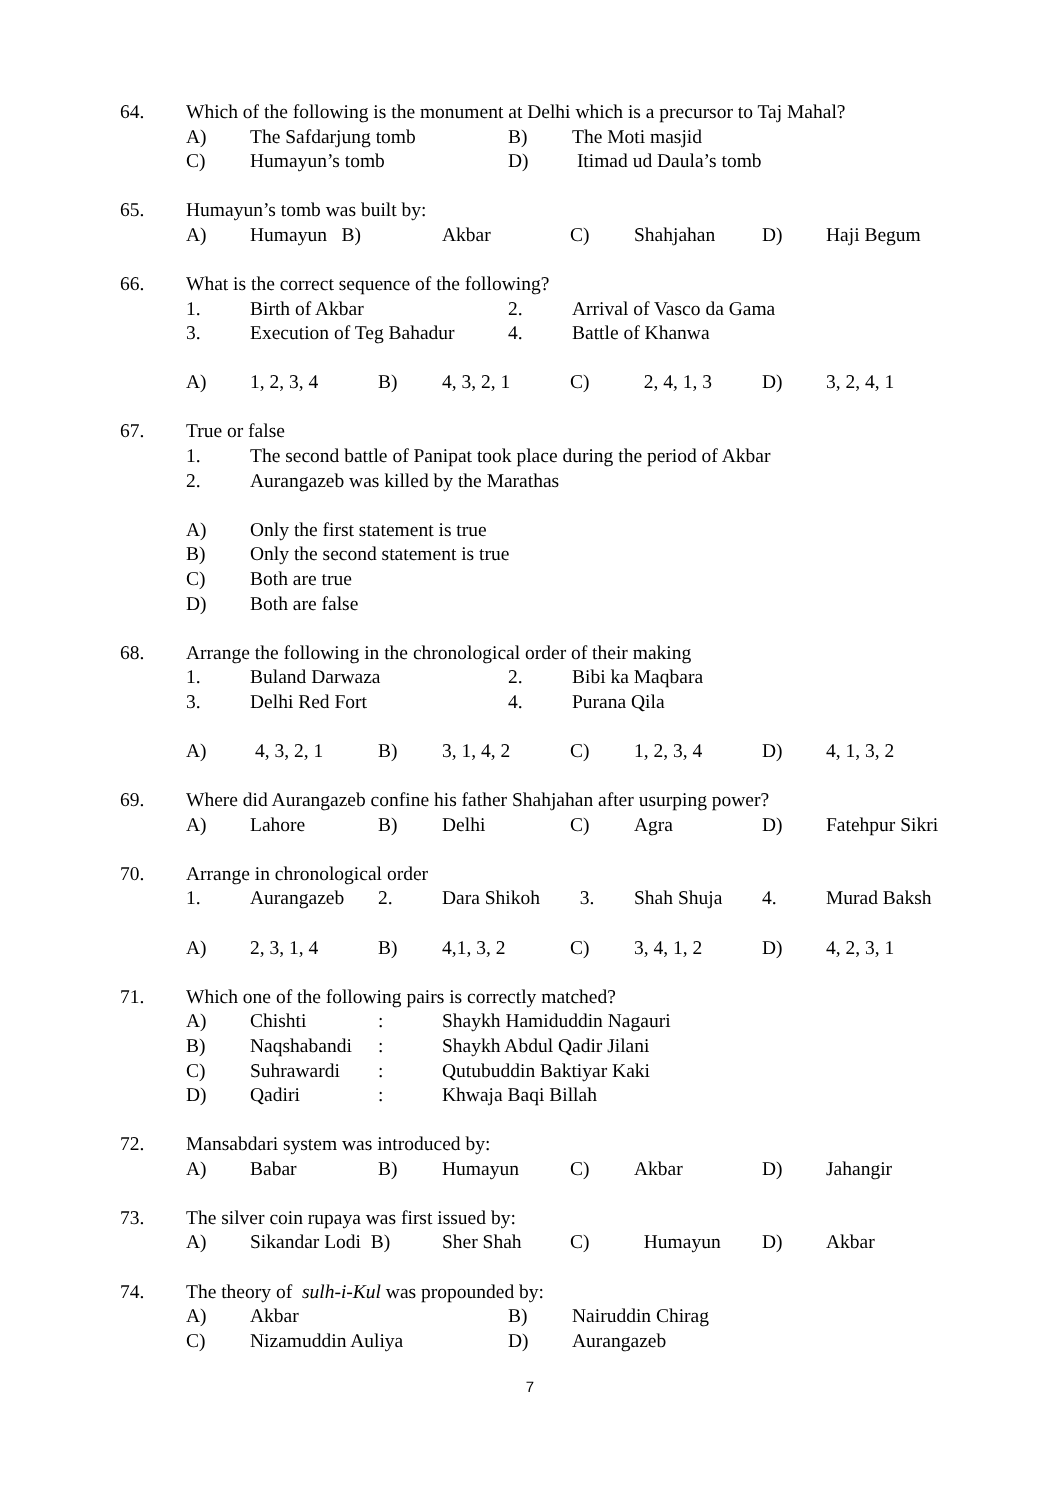64. Which of the following is the monument at Delhi which is a precursor to Taj Mahal?
A) The Safdarjung tomb B) The Moti masjid
C) Humayun’s tomb D) Itimad ud Daula’s tomb
65. Humayun’s tomb was built by:
A) Humayun B) Akbar C) Shahjahan D) Haji Begum
66. What is the correct sequence of the following?
1. Birth of Akbar 2. Arrival of Vasco da Gama
3. Execution of Teg Bahadur 4. Battle of Khanwa
A) 1, 2, 3, 4 B) 4, 3, 2, 1 C) 2, 4, 1, 3 D) 3, 2, 4, 1
67. True or false
1. The second battle of Panipat took place during the period of Akbar
2. Aurangazeb was killed by the Marathas
A) Only the first statement is true
B) Only the second statement is true
C) Both are true
D) Both are false
68. Arrange the following in the chronological order of their making
1. Buland Darwaza 2. Bibi ka Maqbara
3. Delhi Red Fort 4. Purana Qila
A) 4, 3, 2, 1 B) 3, 1, 4, 2 C) 1, 2, 3, 4 D) 4, 1, 3, 2
69. Where did Aurangazeb confine his father Shahjahan after usurping power?
A) Lahore B) Delhi C) Agra D) Fatehpur Sikri
70. Arrange in chronological order
1. Aurangazeb 2. Dara Shikoh 3. Shah Shuja 4. Murad Baksh
A) 2, 3, 1, 4 B) 4,1, 3, 2 C) 3, 4, 1, 2 D) 4, 2, 3, 1
71. Which one of the following pairs is correctly matched?
A) Chishti: Shaykh Hamiduddin Nagauri
B) Naqshabandi: Shaykh Abdul Qadir Jilani
C) Suhrawardi: Qutubuddin Baktiyar Kaki
D) Qadiri: Khwaja Baqi Billah
72. Mansabdari system was introduced by:
A) Babar B) Humayun C) Akbar D) Jahangir
73. The silver coin rupaya was first issued by:
A) Sikandar Lodi B) Sher Shah C) Humayun D) Akbar
74. The theory of sulh-i-Kul was propounded by:
A) Akbar B) Nairuddin Chirag
C) Nizamuddin Auliya D) Aurangazeb
7